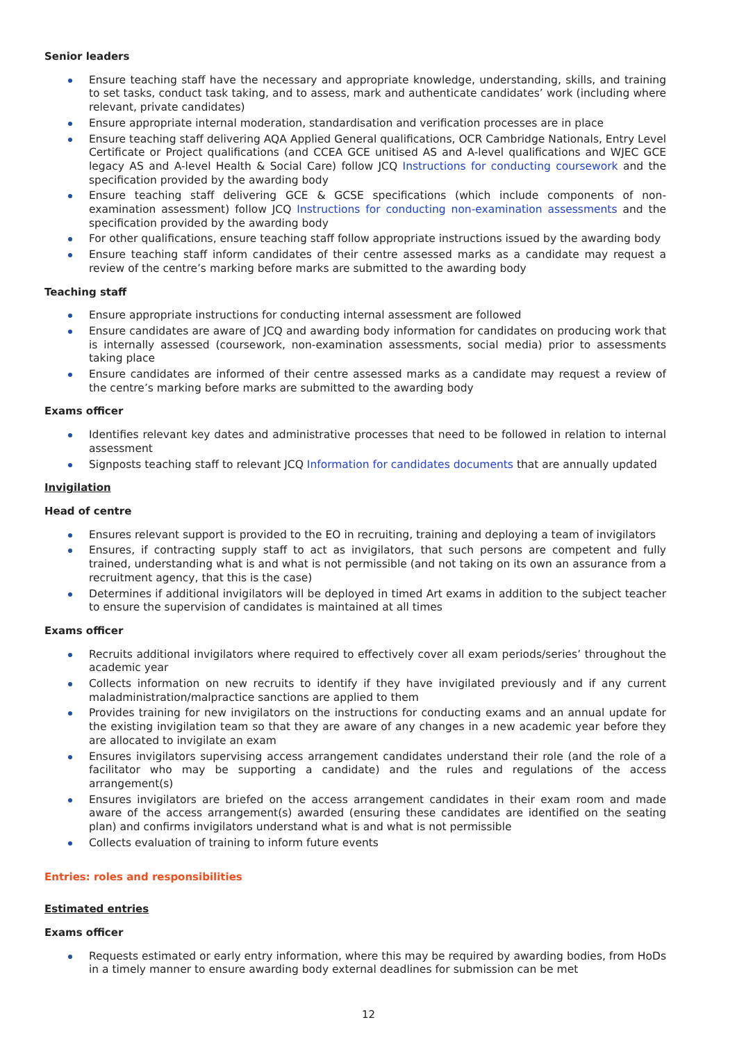Senior leaders
Ensure teaching staff have the necessary and appropriate knowledge, understanding, skills, and training to set tasks, conduct task taking, and to assess, mark and authenticate candidates’ work (including where relevant, private candidates)
Ensure appropriate internal moderation, standardisation and verification processes are in place
Ensure teaching staff delivering AQA Applied General qualifications, OCR Cambridge Nationals, Entry Level Certificate or Project qualifications (and CCEA GCE unitised AS and A-level qualifications and WJEC GCE legacy AS and A-level Health & Social Care) follow JCQ Instructions for conducting coursework and the specification provided by the awarding body
Ensure teaching staff delivering GCE & GCSE specifications (which include components of non-examination assessment) follow JCQ Instructions for conducting non-examination assessments and the specification provided by the awarding body
For other qualifications, ensure teaching staff follow appropriate instructions issued by the awarding body
Ensure teaching staff inform candidates of their centre assessed marks as a candidate may request a review of the centre’s marking before marks are submitted to the awarding body
Teaching staff
Ensure appropriate instructions for conducting internal assessment are followed
Ensure candidates are aware of JCQ and awarding body information for candidates on producing work that is internally assessed (coursework, non-examination assessments, social media) prior to assessments taking place
Ensure candidates are informed of their centre assessed marks as a candidate may request a review of the centre’s marking before marks are submitted to the awarding body
Exams officer
Identifies relevant key dates and administrative processes that need to be followed in relation to internal assessment
Signposts teaching staff to relevant JCQ Information for candidates documents that are annually updated
Invigilation
Head of centre
Ensures relevant support is provided to the EO in recruiting, training and deploying a team of invigilators
Ensures, if contracting supply staff to act as invigilators, that such persons are competent and fully trained, understanding what is and what is not permissible (and not taking on its own an assurance from a recruitment agency, that this is the case)
Determines if additional invigilators will be deployed in timed Art exams in addition to the subject teacher to ensure the supervision of candidates is maintained at all times
Exams officer
Recruits additional invigilators where required to effectively cover all exam periods/series’ throughout the academic year
Collects information on new recruits to identify if they have invigilated previously and if any current maladministration/malpractice sanctions are applied to them
Provides training for new invigilators on the instructions for conducting exams and an annual update for the existing invigilation team so that they are aware of any changes in a new academic year before they are allocated to invigilate an exam
Ensures invigilators supervising access arrangement candidates understand their role (and the role of a facilitator who may be supporting a candidate) and the rules and regulations of the access arrangement(s)
Ensures invigilators are briefed on the access arrangement candidates in their exam room and made aware of the access arrangement(s) awarded (ensuring these candidates are identified on the seating plan) and confirms invigilators understand what is and what is not permissible
Collects evaluation of training to inform future events
Entries: roles and responsibilities
Estimated entries
Exams officer
Requests estimated or early entry information, where this may be required by awarding bodies, from HoDs in a timely manner to ensure awarding body external deadlines for submission can be met
12